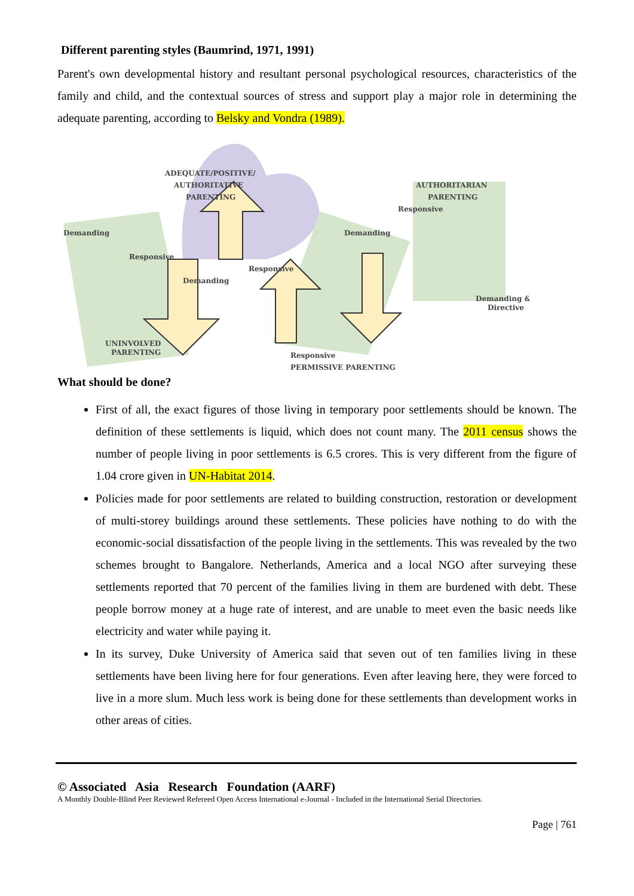Different parenting styles (Baumrind, 1971, 1991)
Parent's own developmental history and resultant personal psychological resources, characteristics of the family and child, and the contextual sources of stress and support play a major role in determining the adequate parenting, according to Belsky and Vondra (1989).
ADEQUATE/POSITIVE/
AUTHORITATIVE
PARENTING
AUTHORITARIAN
PARENTING
Demanding
Responsive
Demanding
Responsive
Demanding
Responsive
Demanding &
Directive
UNINVOLVED
PARENTING
Responsive
PERMISSIVE PARENTING
What should be done?
First of all, the exact figures of those living in temporary poor settlements should be known. The definition of these settlements is liquid, which does not count many. The 2011 census shows the number of people living in poor settlements is 6.5 crores. This is very different from the figure of 1.04 crore given in UN-Habitat 2014.
Policies made for poor settlements are related to building construction, restoration or development of multi-storey buildings around these settlements. These policies have nothing to do with the economic-social dissatisfaction of the people living in the settlements. This was revealed by the two schemes brought to Bangalore. Netherlands, America and a local NGO after surveying these settlements reported that 70 percent of the families living in them are burdened with debt. These people borrow money at a huge rate of interest, and are unable to meet even the basic needs like electricity and water while paying it.
In its survey, Duke University of America said that seven out of ten families living in these settlements have been living here for four generations. Even after leaving here, they were forced to live in a more slum. Much less work is being done for these settlements than development works in other areas of cities.
© Associated Asia Research Foundation (AARF)
A Monthly Double-Blind Peer Reviewed Refereed Open Access International e-Journal - Included in the International Serial Directories.
Page | 761